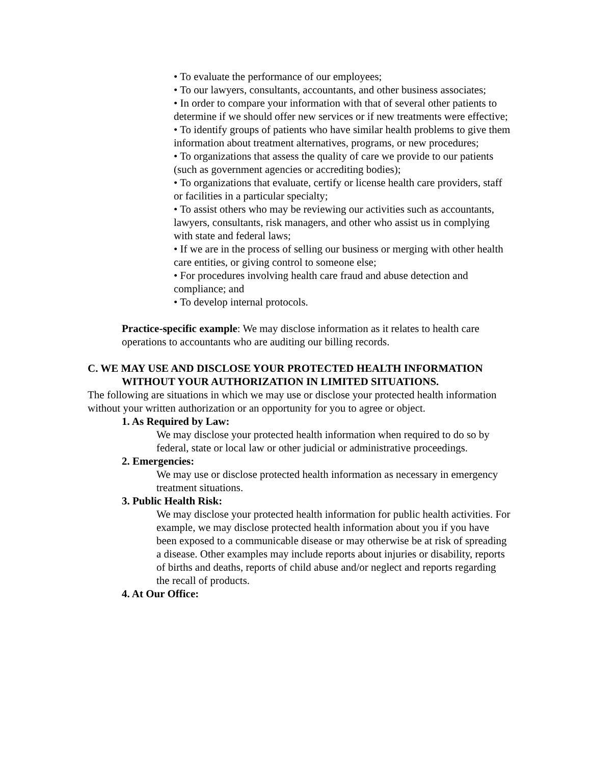• To evaluate the performance of our employees;
• To our lawyers, consultants, accountants, and other business associates;
• In order to compare your information with that of several other patients to determine if we should offer new services or if new treatments were effective;
• To identify groups of patients who have similar health problems to give them information about treatment alternatives, programs, or new procedures;
• To organizations that assess the quality of care we provide to our patients (such as government agencies or accrediting bodies);
• To organizations that evaluate, certify or license health care providers, staff or facilities in a particular specialty;
• To assist others who may be reviewing our activities such as accountants, lawyers, consultants, risk managers, and other who assist us in complying with state and federal laws;
• If we are in the process of selling our business or merging with other health care entities, or giving control to someone else;
• For procedures involving health care fraud and abuse detection and compliance; and
• To develop internal protocols.
Practice-specific example: We may disclose information as it relates to health care operations to accountants who are auditing our billing records.
C. WE MAY USE AND DISCLOSE YOUR PROTECTED HEALTH INFORMATION WITHOUT YOUR AUTHORIZATION IN LIMITED SITUATIONS.
The following are situations in which we may use or disclose your protected health information without your written authorization or an opportunity for you to agree or object.
1. As Required by Law:
We may disclose your protected health information when required to do so by federal, state or local law or other judicial or administrative proceedings.
2. Emergencies:
We may use or disclose protected health information as necessary in emergency treatment situations.
3. Public Health Risk:
We may disclose your protected health information for public health activities. For example, we may disclose protected health information about you if you have been exposed to a communicable disease or may otherwise be at risk of spreading a disease. Other examples may include reports about injuries or disability, reports of births and deaths, reports of child abuse and/or neglect and reports regarding the recall of products.
4. At Our Office: